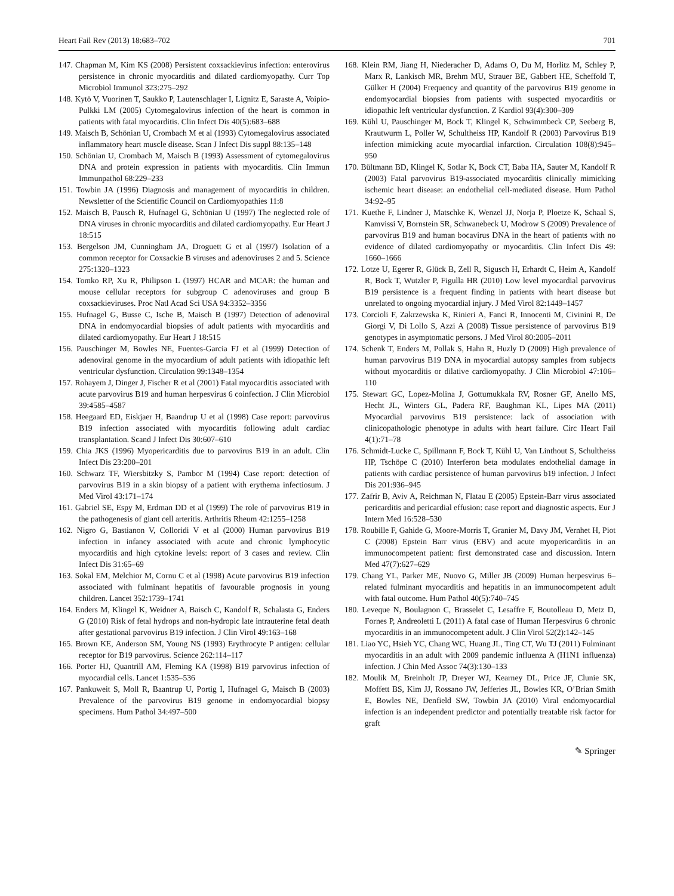Heart Fail Rev (2013) 18:683–702 701
147. Chapman M, Kim KS (2008) Persistent coxsackievirus infection: enterovirus persistence in chronic myocarditis and dilated cardiomyopathy. Curr Top Microbiol Immunol 323:275–292
148. Kytö V, Vuorinen T, Saukko P, Lautenschlager I, Lignitz E, Saraste A, Voipio-Pulkki LM (2005) Cytomegalovirus infection of the heart is common in patients with fatal myocarditis. Clin Infect Dis 40(5):683–688
149. Maisch B, Schönian U, Crombach M et al (1993) Cytomegalovirus associated inflammatory heart muscle disease. Scan J Infect Dis suppl 88:135–148
150. Schönian U, Crombach M, Maisch B (1993) Assessment of cytomegalovirus DNA and protein expression in patients with myocarditis. Clin Immun Immunpathol 68:229–233
151. Towbin JA (1996) Diagnosis and management of myocarditis in children. Newsletter of the Scientific Council on Cardiomyopathies 11:8
152. Maisch B, Pausch R, Hufnagel G, Schönian U (1997) The neglected role of DNA viruses in chronic myocarditis and dilated cardiomyopathy. Eur Heart J 18:515
153. Bergelson JM, Cunningham JA, Droguett G et al (1997) Isolation of a common receptor for Coxsackie B viruses and adenoviruses 2 and 5. Science 275:1320–1323
154. Tomko RP, Xu R, Philipson L (1997) HCAR and MCAR: the human and mouse cellular receptors for subgroup C adenoviruses and group B coxsackieviruses. Proc Natl Acad Sci USA 94:3352–3356
155. Hufnagel G, Busse C, Ische B, Maisch B (1997) Detection of adenoviral DNA in endomyocardial biopsies of adult patients with myocarditis and dilated cardiomyopathy. Eur Heart J 18:515
156. Pauschinger M, Bowles NE, Fuentes-Garcia FJ et al (1999) Detection of adenoviral genome in the myocardium of adult patients with idiopathic left ventricular dysfunction. Circulation 99:1348–1354
157. Rohayem J, Dinger J, Fischer R et al (2001) Fatal myocarditis associated with acute parvovirus B19 and human herpesvirus 6 coinfection. J Clin Microbiol 39:4585–4587
158. Heegaard ED, Eiskjaer H, Baandrup U et al (1998) Case report: parvovirus B19 infection associated with myocarditis following adult cardiac transplantation. Scand J Infect Dis 30:607–610
159. Chia JKS (1996) Myopericarditis due to parvovirus B19 in an adult. Clin Infect Dis 23:200–201
160. Schwarz TF, Wiersbitzky S, Pambor M (1994) Case report: detection of parvovirus B19 in a skin biopsy of a patient with erythema infectiosum. J Med Virol 43:171–174
161. Gabriel SE, Espy M, Erdman DD et al (1999) The role of parvovirus B19 in the pathogenesis of giant cell arteritis. Arthritis Rheum 42:1255–1258
162. Nigro G, Bastianon V, Colloridi V et al (2000) Human parvovirus B19 infection in infancy associated with acute and chronic lymphocytic myocarditis and high cytokine levels: report of 3 cases and review. Clin Infect Dis 31:65–69
163. Sokal EM, Melchior M, Cornu C et al (1998) Acute parvovirus B19 infection associated with fulminant hepatitis of favourable prognosis in young children. Lancet 352:1739–1741
164. Enders M, Klingel K, Weidner A, Baisch C, Kandolf R, Schalasta G, Enders G (2010) Risk of fetal hydrops and non-hydropic late intrauterine fetal death after gestational parvovirus B19 infection. J Clin Virol 49:163–168
165. Brown KE, Anderson SM, Young NS (1993) Erythrocyte P antigen: cellular receptor for B19 parvovirus. Science 262:114–117
166. Porter HJ, Quantrill AM, Fleming KA (1998) B19 parvovirus infection of myocardial cells. Lancet 1:535–536
167. Pankuweit S, Moll R, Baantrup U, Portig I, Hufnagel G, Maisch B (2003) Prevalence of the parvovirus B19 genome in endomyocardial biopsy specimens. Hum Pathol 34:497–500
168. Klein RM, Jiang H, Niederacher D, Adams O, Du M, Horlitz M, Schley P, Marx R, Lankisch MR, Brehm MU, Strauer BE, Gabbert HE, Scheffold T, Gülker H (2004) Frequency and quantity of the parvovirus B19 genome in endomyocardial biopsies from patients with suspected myocarditis or idiopathic left ventricular dysfunction. Z Kardiol 93(4):300–309
169. Kühl U, Pauschinger M, Bock T, Klingel K, Schwimmbeck CP, Seeberg B, Krautwurm L, Poller W, Schultheiss HP, Kandolf R (2003) Parvovirus B19 infection mimicking acute myocardial infarction. Circulation 108(8):945–950
170. Bültmann BD, Klingel K, Sotlar K, Bock CT, Baba HA, Sauter M, Kandolf R (2003) Fatal parvovirus B19-associated myocarditis clinically mimicking ischemic heart disease: an endothelial cell-mediated disease. Hum Pathol 34:92–95
171. Kuethe F, Lindner J, Matschke K, Wenzel JJ, Norja P, Ploetze K, Schaal S, Kamvissi V, Bornstein SR, Schwanebeck U, Modrow S (2009) Prevalence of parvovirus B19 and human bocavirus DNA in the heart of patients with no evidence of dilated cardiomyopathy or myocarditis. Clin Infect Dis 49: 1660–1666
172. Lotze U, Egerer R, Glück B, Zell R, Sigusch H, Erhardt C, Heim A, Kandolf R, Bock T, Wutzler P, Figulla HR (2010) Low level myocardial parvovirus B19 persistence is a frequent finding in patients with heart disease but unrelated to ongoing myocardial injury. J Med Virol 82:1449–1457
173. Corcioli F, Zakrzewska K, Rinieri A, Fanci R, Innocenti M, Civinini R, De Giorgi V, Di Lollo S, Azzi A (2008) Tissue persistence of parvovirus B19 genotypes in asymptomatic persons. J Med Virol 80:2005–2011
174. Schenk T, Enders M, Pollak S, Hahn R, Huzly D (2009) High prevalence of human parvovirus B19 DNA in myocardial autopsy samples from subjects without myocarditis or dilative cardiomyopathy. J Clin Microbiol 47:106–110
175. Stewart GC, Lopez-Molina J, Gottumukkala RV, Rosner GF, Anello MS, Hecht JL, Winters GL, Padera RF, Baughman KL, Lipes MA (2011) Myocardial parvovirus B19 persistence: lack of association with clinicopathologic phenotype in adults with heart failure. Circ Heart Fail 4(1):71–78
176. Schmidt-Lucke C, Spillmann F, Bock T, Kühl U, Van Linthout S, Schultheiss HP, Tschöpe C (2010) Interferon beta modulates endothelial damage in patients with cardiac persistence of human parvovirus b19 infection. J Infect Dis 201:936–945
177. Zafrir B, Aviv A, Reichman N, Flatau E (2005) Epstein-Barr virus associated pericarditis and pericardial effusion: case report and diagnostic aspects. Eur J Intern Med 16:528–530
178. Roubille F, Gahide G, Moore-Morris T, Granier M, Davy JM, Vernhet H, Piot C (2008) Epstein Barr virus (EBV) and acute myopericarditis in an immunocompetent patient: first demonstrated case and discussion. Intern Med 47(7):627–629
179. Chang YL, Parker ME, Nuovo G, Miller JB (2009) Human herpesvirus 6–related fulminant myocarditis and hepatitis in an immunocompetent adult with fatal outcome. Hum Pathol 40(5):740–745
180. Leveque N, Boulagnon C, Brasselet C, Lesaffre F, Boutolleau D, Metz D, Fornes P, Andreoletti L (2011) A fatal case of Human Herpesvirus 6 chronic myocarditis in an immunocompetent adult. J Clin Virol 52(2):142–145
181. Liao YC, Hsieh YC, Chang WC, Huang JL, Ting CT, Wu TJ (2011) Fulminant myocarditis in an adult with 2009 pandemic influenza A (H1N1 influenza) infection. J Chin Med Assoc 74(3):130–133
182. Moulik M, Breinholt JP, Dreyer WJ, Kearney DL, Price JF, Clunie SK, Moffett BS, Kim JJ, Rossano JW, Jefferies JL, Bowles KR, O’Brian Smith E, Bowles NE, Denfield SW, Towbin JA (2010) Viral endomyocardial infection is an independent predictor and potentially treatable risk factor for graft
✎ Springer